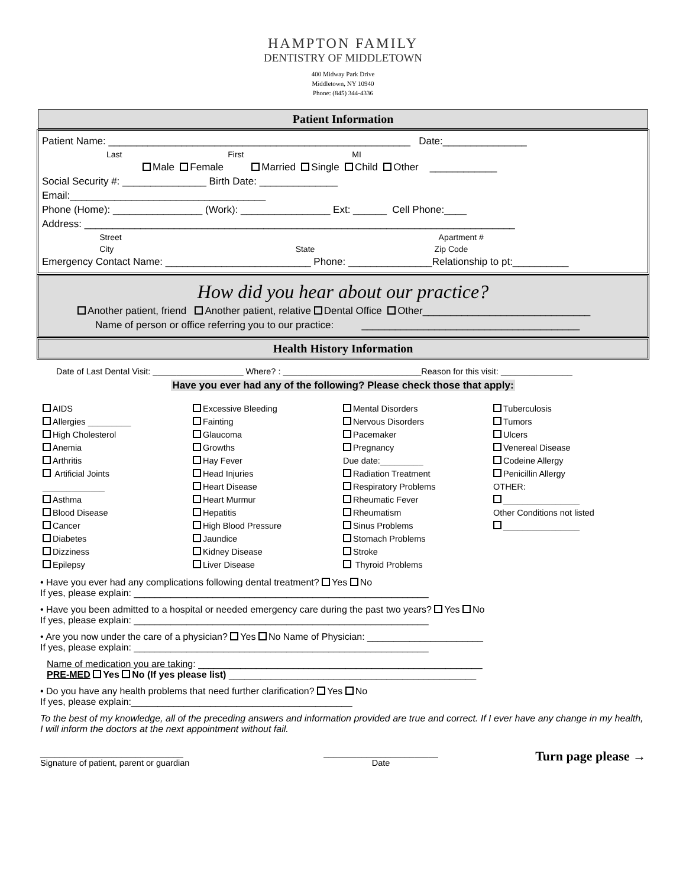HAMPTON FAMILY
DENTISTRY OF MIDDLETOWN
400 Midway Park Drive
Middletown, NY 10940
Phone: (845) 344-4336
Patient Information
Patient Name: ______________________________________________________ Date:_______________
Last First MI
Male Female Married Single Child Other ____________
Social Security #: _______________ Birth Date: ______________
Email:___________________________________
Phone (Home): ________________ (Work): ________________ Ext: ______ Cell Phone:____
Address: _____________________________________________________________________________
Street Apartment #
City State Zip Code
Emergency Contact Name: __________________________ Phone: _______________Relationship to pt:__________
How did you hear about our practice?
Another patient, friend Another patient, relative Dental Office Other______________________________
Name of person or office referring you to our practice: _______________________________________
Health History Information
Date of Last Dental Visit: ___________________ Where? : _____________________________Reason for this visit: _______________
Have you ever had any of the following? Please check those that apply:
AIDS
Allergies _________
High Cholesterol
Anemia
Arthritis
Artificial Joints
_____________
Asthma
Blood Disease
Cancer
Diabetes
Dizziness
Epilepsy
Excessive Bleeding
Fainting
Glaucoma
Growths
Hay Fever
Head Injuries
Heart Disease
Heart Murmur
Hepatitis
High Blood Pressure
Jaundice
Kidney Disease
Liver Disease
Mental Disorders
Nervous Disorders
Pacemaker
Pregnancy
Due date:_________
Radiation Treatment
Respiratory Problems
Rheumatic Fever
Rheumatism
Sinus Problems
Stomach Problems
Stroke
Thyroid Problems
Tuberculosis
Tumors
Ulcers
Venereal Disease
Codeine Allergy
Penicillin Allergy
OTHER:
________________
Other Conditions not listed
________________
• Have you ever had any complications following dental treatment? Yes No
If yes, please explain: ________________________________________________________
• Have you been admitted to a hospital or needed emergency care during the past two years? Yes No
If yes, please explain: ________________________________________________________
• Are you now under the care of a physician? Yes No Name of Physician: ______________________
If yes, please explain: ________________________________________________________
Name of medication you are taking: ______________________________________________________
PRE-MED Yes No (If yes please list) _______________________________________________
• Do you have any health problems that need further clarification? Yes No
If yes, please explain:__________________________________________
To the best of my knowledge, all of the preceding answers and information provided are true and correct. If I ever have any change in my health, I will inform the doctors at the next appointment without fail.
______________________________
Signature of patient, parent or guardian
________________________
Date
Turn page please →